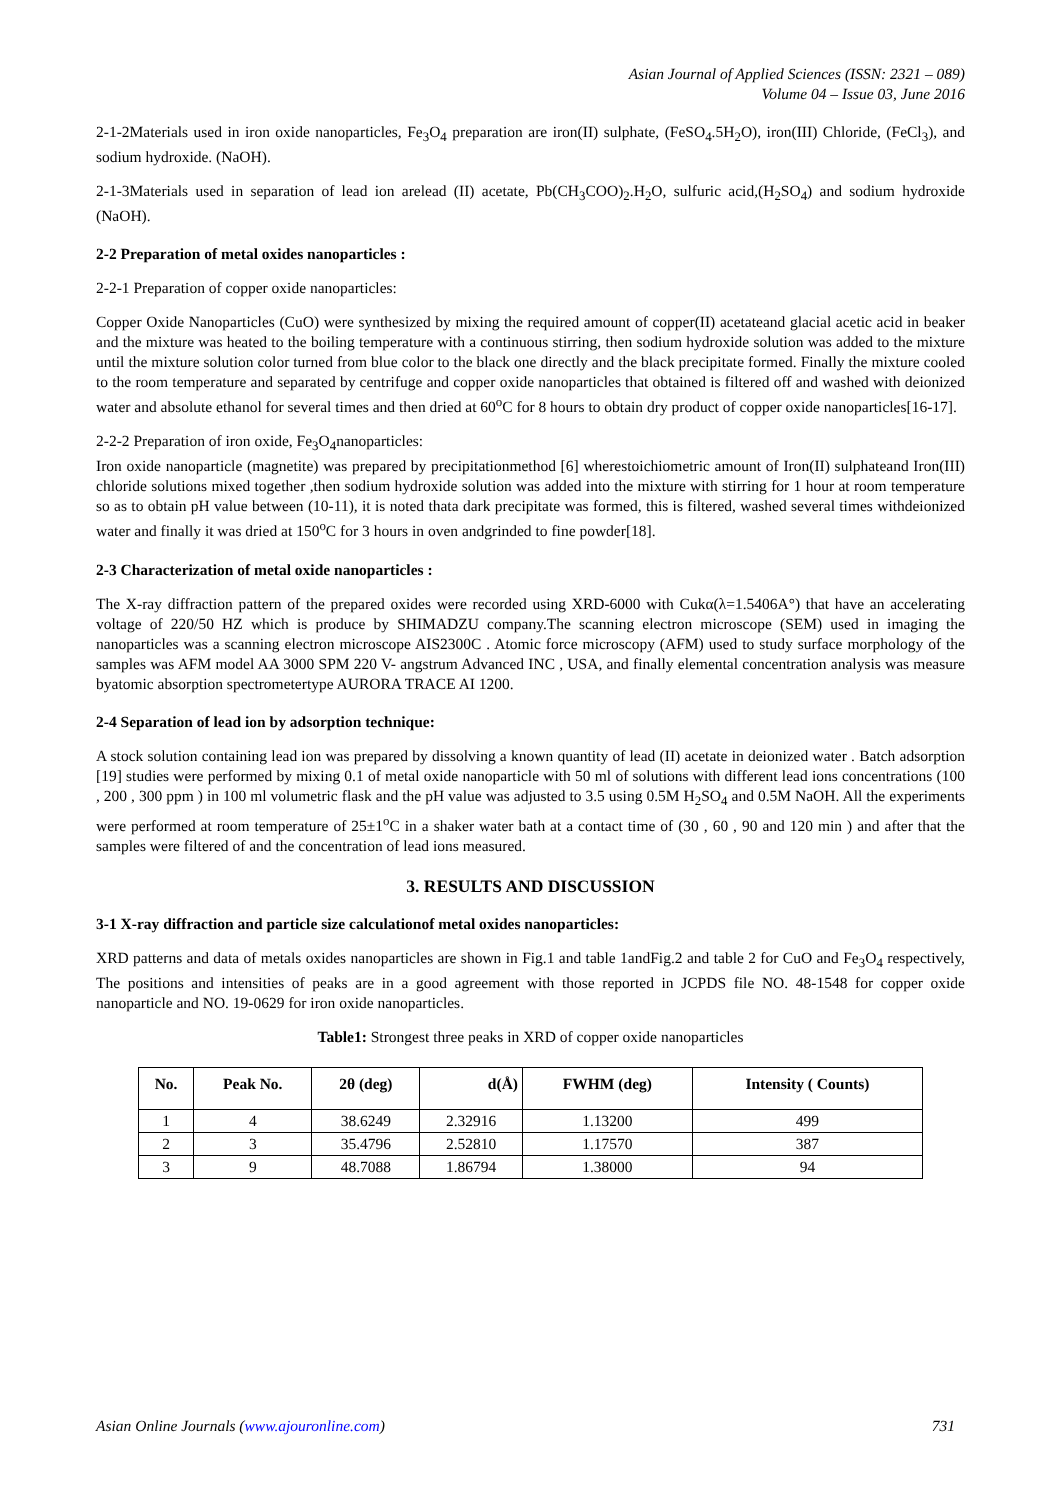Asian Journal of Applied Sciences (ISSN: 2321 – 089)
Volume 04 – Issue 03, June 2016
2-1-2Materials used in iron oxide nanoparticles, Fe<sub>3</sub>O<sub>4</sub> preparation are iron(II) sulphate, (FeSO<sub>4</sub>.5H<sub>2</sub>O), iron(III) Chloride, (FeCl<sub>3</sub>), and sodium hydroxide. (NaOH).
2-1-3Materials used in separation of lead ion arelead (II) acetate, Pb(CH<sub>3</sub>COO)<sub>2</sub>.H<sub>2</sub>O, sulfuric acid,(H<sub>2</sub>SO<sub>4</sub>) and sodium hydroxide (NaOH).
2-2 Preparation of metal oxides nanoparticles :
2-2-1 Preparation of copper oxide nanoparticles:
Copper Oxide Nanoparticles (CuO) were synthesized by mixing the required amount of copper(II) acetateand glacial acetic acid in beaker and the mixture was heated to the boiling temperature with a continuous stirring, then sodium hydroxide solution was added to the mixture until the mixture solution color turned from blue color to the black one directly and the black precipitate formed. Finally the mixture cooled to the room temperature and separated by centrifuge and copper oxide nanoparticles that obtained is filtered off and washed with deionized water and absolute ethanol for several times and then dried at 60<sup>o</sup>C for 8 hours to obtain dry product of copper oxide nanoparticles[16-17].
2-2-2 Preparation of iron oxide, Fe<sub>3</sub>O<sub>4</sub>nanoparticles:
Iron oxide nanoparticle (magnetite) was prepared by precipitationmethod [6] wherestoichiometric amount of Iron(II) sulphateand Iron(III) chloride solutions mixed together ,then sodium hydroxide solution was added into the mixture with stirring for 1 hour at room temperature so as to obtain pH value between (10-11), it is noted thata dark precipitate was formed, this is filtered, washed several times withdeionized water and finally it was dried at 150<sup>o</sup>C for 3 hours in oven andgrinded to fine powder[18].
2-3 Characterization of metal oxide nanoparticles :
The X-ray diffraction pattern of the prepared oxides were recorded using XRD-6000 with Cukα(λ=1.5406A°) that have an accelerating voltage of 220/50 HZ which is produce by SHIMADZU company.The scanning electron microscope (SEM) used in imaging the nanoparticles was a scanning electron microscope AIS2300C . Atomic force microscopy (AFM) used to study surface morphology of the samples was AFM model AA 3000 SPM 220 V- angstrum Advanced INC , USA, and finally elemental concentration analysis was measure byatomic absorption spectrometertype AURORA TRACE AI 1200.
2-4 Separation of lead ion by adsorption technique:
A stock solution containing lead ion was prepared by dissolving a known quantity of lead (II) acetate in deionized water . Batch adsorption [19] studies were performed by mixing 0.1 of metal oxide nanoparticle with 50 ml of solutions with different lead ions concentrations (100 , 200 , 300 ppm ) in 100 ml volumetric flask and the pH value was adjusted to 3.5 using 0.5M H<sub>2</sub>SO<sub>4</sub> and 0.5M NaOH. All the experiments were performed at room temperature of 25±1<sup>o</sup>C in a shaker water bath at a contact time of (30 , 60 , 90 and 120 min ) and after that the samples were filtered of and the concentration of lead ions measured.
3. RESULTS AND DISCUSSION
3-1 X-ray diffraction and particle size calculationof metal oxides nanoparticles:
XRD patterns and data of metals oxides nanoparticles are shown in Fig.1 and table 1andFig.2 and table 2 for CuO and Fe<sub>3</sub>O<sub>4</sub> respectively, The positions and intensities of peaks are in a good agreement with those reported in JCPDS file NO. 48-1548 for copper oxide nanoparticle and NO. 19-0629 for iron oxide nanoparticles.
Table1: Strongest three peaks in XRD of copper oxide nanoparticles
| No. | Peak No. | 2θ (deg) | d(Å) | FWHM (deg) | Intensity ( Counts) |
| --- | --- | --- | --- | --- | --- |
| 1 | 4 | 38.6249 | 2.32916 | 1.13200 | 499 |
| 2 | 3 | 35.4796 | 2.52810 | 1.17570 | 387 |
| 3 | 9 | 48.7088 | 1.86794 | 1.38000 | 94 |
Asian Online Journals (www.ajouronline.com) 731